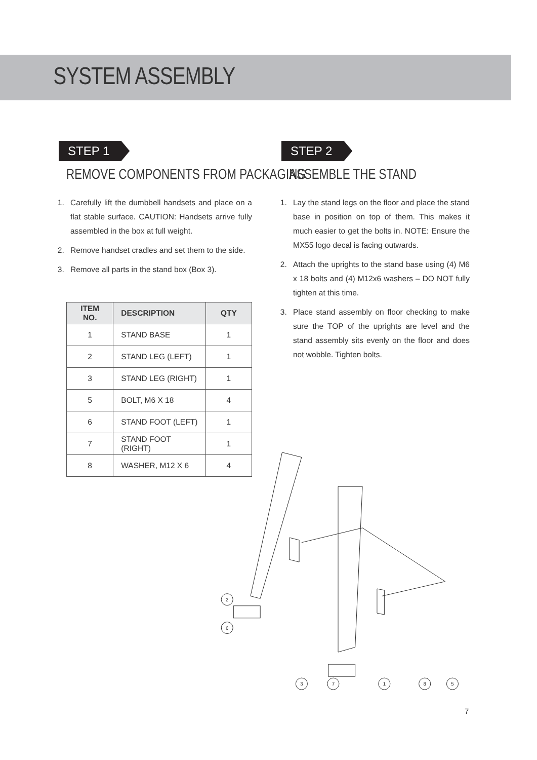SYSTEM ASSEMBLY
STEP 1
REMOVE COMPONENTS FROM PACKAGING
1. Carefully lift the dumbbell handsets and place on a flat stable surface. CAUTION: Handsets arrive fully assembled in the box at full weight.
2. Remove handset cradles and set them to the side.
3. Remove all parts in the stand box (Box 3).
| ITEM NO. | DESCRIPTION | QTY |
| --- | --- | --- |
| 1 | STAND BASE | 1 |
| 2 | STAND LEG (LEFT) | 1 |
| 3 | STAND LEG (RIGHT) | 1 |
| 5 | BOLT, M6 X 18 | 4 |
| 6 | STAND FOOT (LEFT) | 1 |
| 7 | STAND FOOT (RIGHT) | 1 |
| 8 | WASHER, M12 X 6 | 4 |
STEP 2
ASSEMBLE THE STAND
1. Lay the stand legs on the floor and place the stand base in position on top of them. This makes it much easier to get the bolts in. NOTE: Ensure the MX55 logo decal is facing outwards.
2. Attach the uprights to the stand base using (4) M6 x 18 bolts and (4) M12x6 washers – DO NOT fully tighten at this time.
3. Place stand assembly on floor checking to make sure the TOP of the uprights are level and the stand assembly sits evenly on the floor and does not wobble. Tighten bolts.
2
6
3
7
1
8
5
7